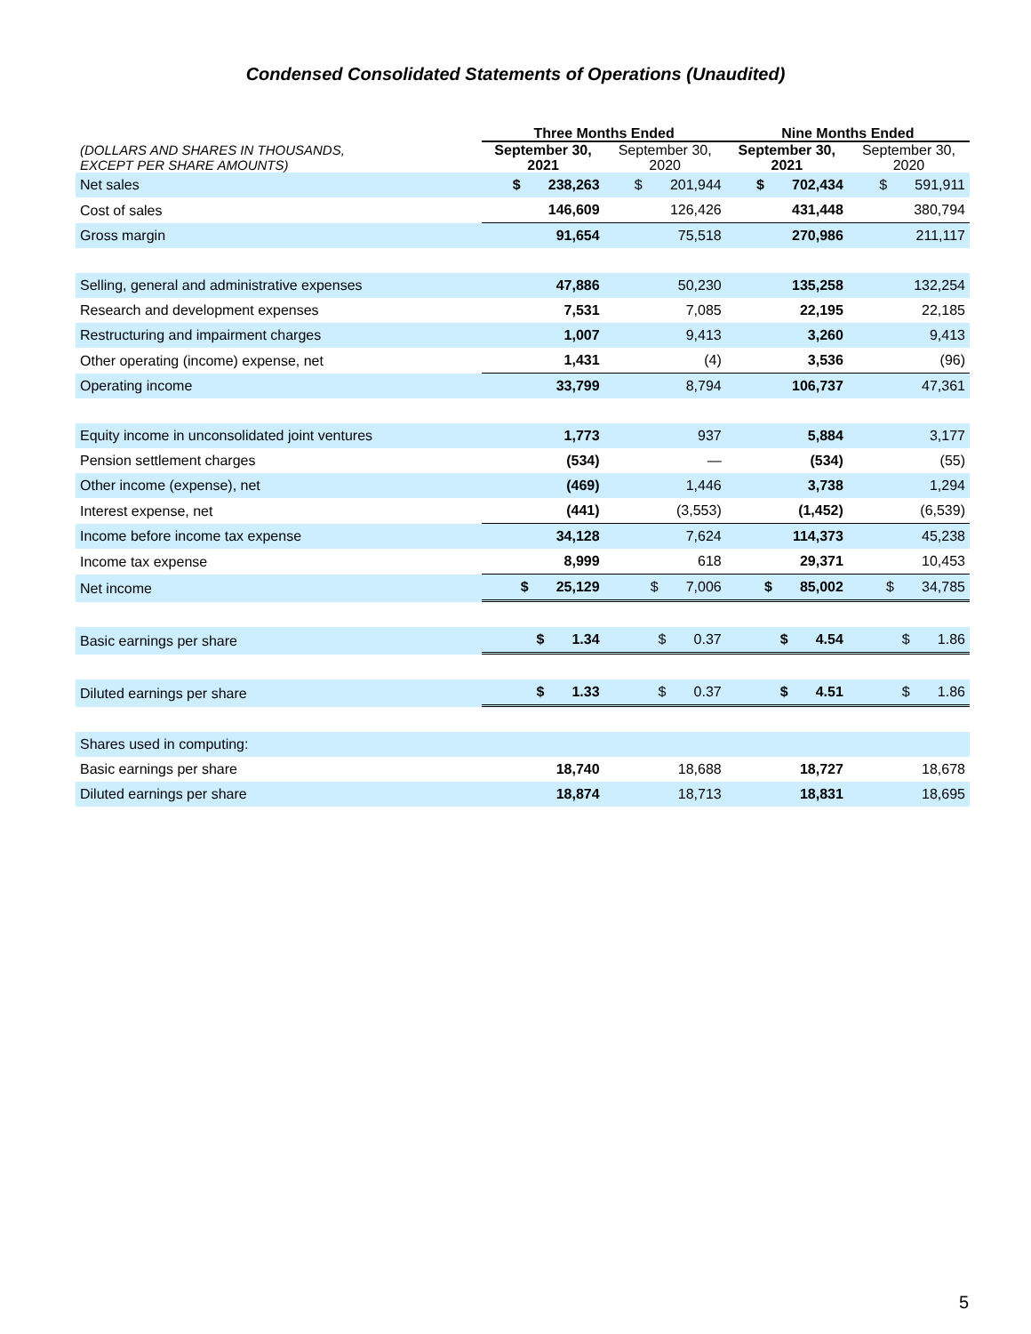Condensed Consolidated Statements of Operations (Unaudited)
| | Three Months Ended | | Nine Months Ended | |
| --- | --- | --- | --- | --- |
| (DOLLARS AND SHARES IN THOUSANDS, EXCEPT PER SHARE AMOUNTS) | September 30, 2021 | September 30, 2020 | September 30, 2021 | September 30, 2020 |
| Net sales | $ 238,263 | $ 201,944 | $ 702,434 | $ 591,911 |
| Cost of sales | 146,609 | 126,426 | 431,448 | 380,794 |
| Gross margin | 91,654 | 75,518 | 270,986 | 211,117 |
| Selling, general and administrative expenses | 47,886 | 50,230 | 135,258 | 132,254 |
| Research and development expenses | 7,531 | 7,085 | 22,195 | 22,185 |
| Restructuring and impairment charges | 1,007 | 9,413 | 3,260 | 9,413 |
| Other operating (income) expense, net | 1,431 | (4) | 3,536 | (96) |
| Operating income | 33,799 | 8,794 | 106,737 | 47,361 |
| Equity income in unconsolidated joint ventures | 1,773 | 937 | 5,884 | 3,177 |
| Pension settlement charges | (534) | — | (534) | (55) |
| Other income (expense), net | (469) | 1,446 | 3,738 | 1,294 |
| Interest expense, net | (441) | (3,553) | (1,452) | (6,539) |
| Income before income tax expense | 34,128 | 7,624 | 114,373 | 45,238 |
| Income tax expense | 8,999 | 618 | 29,371 | 10,453 |
| Net income | $ 25,129 | $ 7,006 | $ 85,002 | $ 34,785 |
| Basic earnings per share | $ 1.34 | $ 0.37 | $ 4.54 | $ 1.86 |
| Diluted earnings per share | $ 1.33 | $ 0.37 | $ 4.51 | $ 1.86 |
| Shares used in computing: | | | | |
| Basic earnings per share | 18,740 | 18,688 | 18,727 | 18,678 |
| Diluted earnings per share | 18,874 | 18,713 | 18,831 | 18,695 |
5